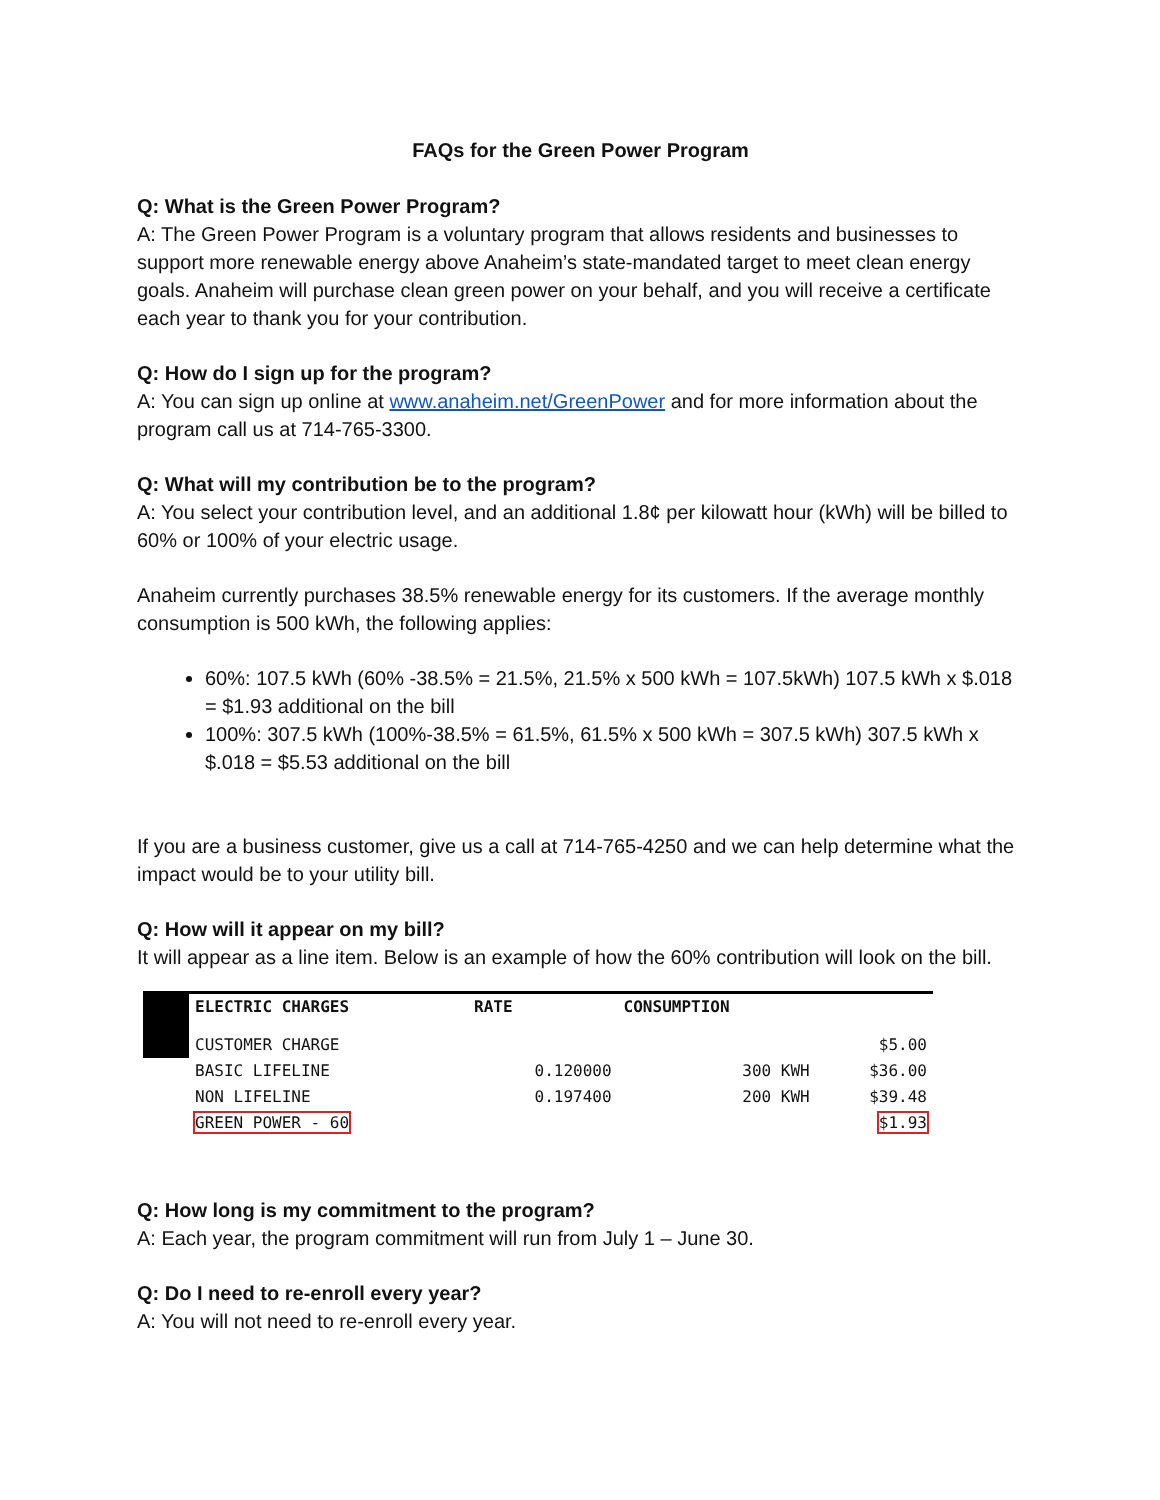FAQs for the Green Power Program
Q: What is the Green Power Program?
A: The Green Power Program is a voluntary program that allows residents and businesses to support more renewable energy above Anaheim’s state-mandated target to meet clean energy goals. Anaheim will purchase clean green power on your behalf, and you will receive a certificate each year to thank you for your contribution.
Q: How do I sign up for the program?
A: You can sign up online at www.anaheim.net/GreenPower and for more information about the program call us at 714-765-3300.
Q: What will my contribution be to the program?
A: You select your contribution level, and an additional 1.8¢ per kilowatt hour (kWh) will be billed to 60% or 100% of your electric usage.
Anaheim currently purchases 38.5% renewable energy for its customers. If the average monthly consumption is 500 kWh, the following applies:
60%: 107.5 kWh (60% -38.5% = 21.5%, 21.5% x 500 kWh = 107.5kWh) 107.5 kWh x $.018 = $1.93 additional on the bill
100%: 307.5 kWh (100%-38.5% = 61.5%, 61.5% x 500 kWh = 307.5 kWh) 307.5 kWh x $.018 = $5.53 additional on the bill
If you are a business customer, give us a call at 714-765-4250 and we can help determine what the impact would be to your utility bill.
Q: How will it appear on my bill?
It will appear as a line item. Below is an example of how the 60% contribution will look on the bill.
| | ELECTRIC CHARGES | RATE | CONSUMPTION | |
| | CUSTOMER CHARGE | | | $5.00 |
| | BASIC LIFELINE | 0.120000 | 300 KWH | $36.00 |
| | NON LIFELINE | 0.197400 | 200 KWH | $39.48 |
| | GREEN POWER - 60 | | | $1.93 |
Q: How long is my commitment to the program?
A: Each year, the program commitment will run from July 1 – June 30.
Q: Do I need to re-enroll every year?
A: You will not need to re-enroll every year.